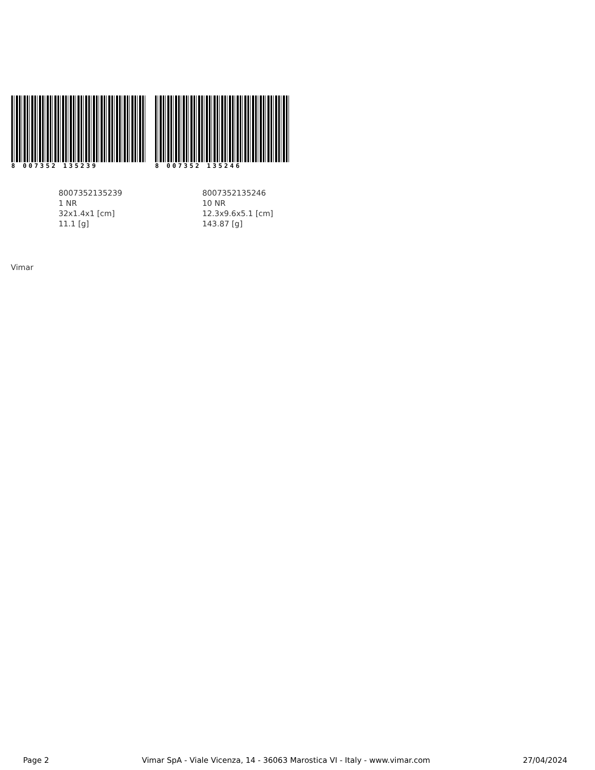8 007352 135239
8007352135239
1 NR
32x1.4x1 [cm]
11.1 [g]
8 007352 135246
8007352135246
10 NR
12.3x9.6x5.1 [cm]
143.87 [g]
Vimar
Page 2 Vimar SpA - Viale Vicenza, 14 - 36063 Marostica VI - Italy - www.vimar.com 27/04/2024